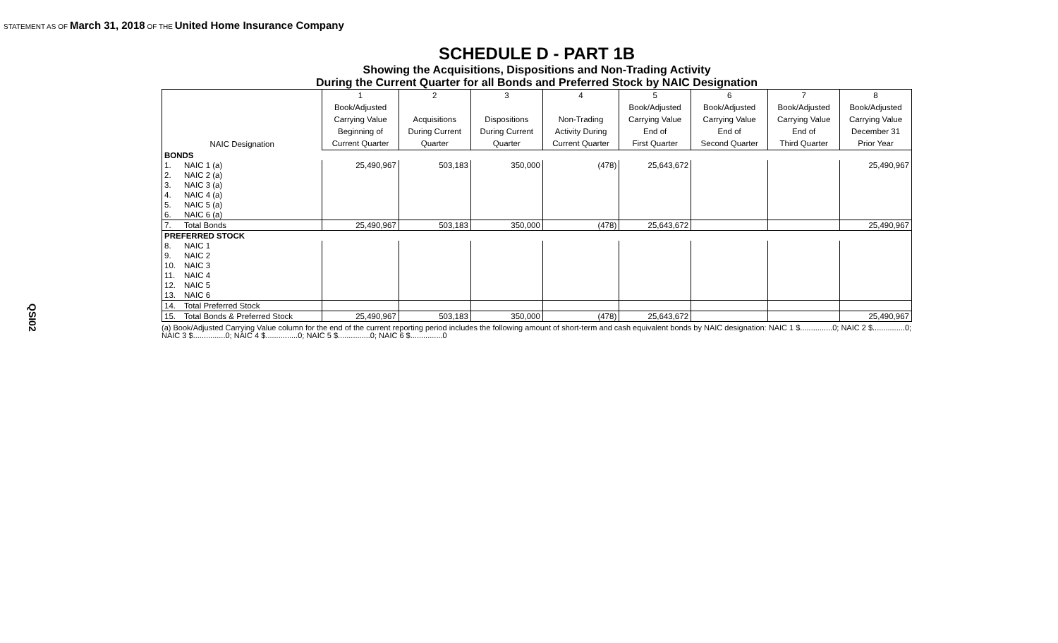STATEMENT AS OF March 31, 2018 OF THE United Home Insurance Company
QSI02
SCHEDULE D - PART 1B
Showing the Acquisitions, Dispositions and Non-Trading Activity
During the Current Quarter for all Bonds and Preferred Stock by NAIC Designation
| NAIC Designation | | 1 | 2 | 3 | 4 | 5 | 6 | 7 | 8 |
| --- | --- | --- | --- | --- | --- | --- | --- | --- | --- |
| | | Book/Adjusted | | | | Book/Adjusted | Book/Adjusted | Book/Adjusted | Book/Adjusted |
| | | Carrying Value | Acquisitions | Dispositions | Non-Trading | Carrying Value | Carrying Value | Carrying Value | Carrying Value |
| | | Beginning of | During Current | During Current | Activity During | End of | End of | End of | December 31 |
| | | Current Quarter | Quarter | Quarter | Current Quarter | First Quarter | Second Quarter | Third Quarter | Prior Year |
| BONDS | | | | | | | | | |
| 1. | NAIC 1 (a) | 25,490,967 | 503,183 | 350,000 | (478) | 25,643,672 | | | 25,490,967 |
| 2. | NAIC 2 (a) | | | | | | | | |
| 3. | NAIC 3 (a) | | | | | | | | |
| 4. | NAIC 4 (a) | | | | | | | | |
| 5. | NAIC 5 (a) | | | | | | | | |
| 6. | NAIC 6 (a) | | | | | | | | |
| 7. | Total Bonds | 25,490,967 | 503,183 | 350,000 | (478) | 25,643,672 | | | 25,490,967 |
| PREFERRED STOCK | | | | | | | | | |
| 8. | NAIC 1 | | | | | | | | |
| 9. | NAIC 2 | | | | | | | | |
| 10. | NAIC 3 | | | | | | | | |
| 11. | NAIC 4 | | | | | | | | |
| 12. | NAIC 5 | | | | | | | | |
| 13. | NAIC 6 | | | | | | | | |
| 14. | Total Preferred Stock | | | | | | | | |
| 15. | Total Bonds & Preferred Stock | 25,490,967 | 503,183 | 350,000 | (478) | 25,643,672 | | | 25,490,967 |
(a) Book/Adjusted Carrying Value column for the end of the current reporting period includes the following amount of short-term and cash equivalent bonds by NAIC designation: NAIC 1 $...............0; NAIC 2 $...............0;
NAIC 3 $...............0; NAIC 4 $...............0; NAIC 5 $...............0; NAIC 6 $...............0